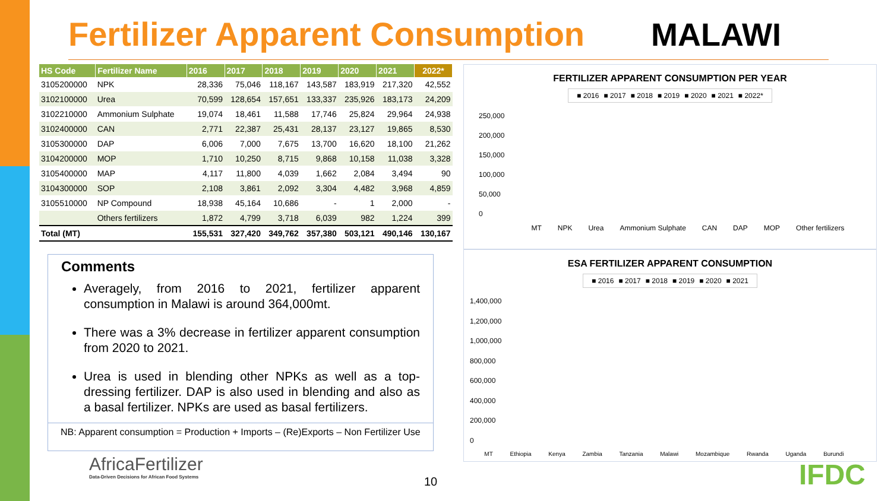Fertilizer Apparent Consumption
MALAWI
| HS Code | Fertilizer Name | 2016 | 2017 | 2018 | 2019 | 2020 | 2021 | 2022* |
| --- | --- | --- | --- | --- | --- | --- | --- | --- |
| 3105200000 | NPK | 28,336 | 75,046 | 118,167 | 143,587 | 183,919 | 217,320 | 42,552 |
| 3102100000 | Urea | 70,599 | 128,654 | 157,651 | 133,337 | 235,926 | 183,173 | 24,209 |
| 3102210000 | Ammonium Sulphate | 19,074 | 18,461 | 11,588 | 17,746 | 25,824 | 29,964 | 24,938 |
| 3102400000 | CAN | 2,771 | 22,387 | 25,431 | 28,137 | 23,127 | 19,865 | 8,530 |
| 3105300000 | DAP | 6,006 | 7,000 | 7,675 | 13,700 | 16,620 | 18,100 | 21,262 |
| 3104200000 | MOP | 1,710 | 10,250 | 8,715 | 9,868 | 10,158 | 11,038 | 3,328 |
| 3105400000 | MAP | 4,117 | 11,800 | 4,039 | 1,662 | 2,084 | 3,494 | 90 |
| 3104300000 | SOP | 2,108 | 3,861 | 2,092 | 3,304 | 4,482 | 3,968 | 4,859 |
| 3105510000 | NP Compound | 18,938 | 45,164 | 10,686 | - | 1 | 2,000 | - |
| | Others fertilizers | 1,872 | 4,799 | 3,718 | 6,039 | 982 | 1,224 | 399 |
| Total (MT) | | 155,531 | 327,420 | 349,762 | 357,380 | 503,121 | 490,146 | 130,167 |
Comments
Averagely, from 2016 to 2021, fertilizer apparent consumption in Malawi is around 364,000mt.
There was a 3% decrease in fertilizer apparent consumption from 2020 to 2021.
Urea is used in blending other NPKs as well as a top-dressing fertilizer. DAP is also used in blending and also as a basal fertilizer. NPKs are used as basal fertilizers.
NB: Apparent consumption = Production + Imports – (Re)Exports – Non Fertilizer Use
FERTILIZER APPARENT CONSUMPTION PER YEAR
■ 2016 ■ 2017 ■ 2018 ■ 2019 ■ 2020 ■ 2021 ■ 2022*
250,000
200,000
150,000
100,000
50,000
0
MT NPK Urea Ammonium Sulphate CAN DAP MOP Other fertilizers
ESA FERTILIZER APPARENT CONSUMPTION
■ 2016 ■ 2017 ■ 2018 ■ 2019 ■ 2020 ■ 2021
1,400,000
1,200,000
1,000,000
800,000
600,000
400,000
200,000
0
MT Ethiopia Kenya Zambia Tanzania Malawi Mozambique Rwanda Uganda Burundi
AfricaFertilizer
Data-Driven Decisions for African Food Systems
10 IFDC